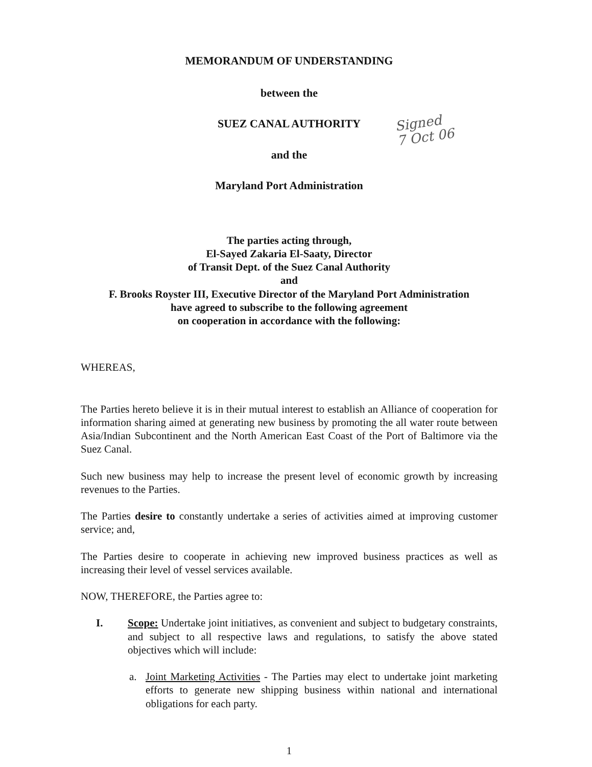MEMORANDUM OF UNDERSTANDING
between the
SUEZ CANAL AUTHORITY
Signed
7 Oct 06
and the
Maryland Port Administration
The parties acting through,
El-Sayed Zakaria El-Saaty, Director
of Transit Dept. of the Suez Canal Authority
and
F. Brooks Royster III, Executive Director of the Maryland Port Administration
have agreed to subscribe to the following agreement
on cooperation in accordance with the following:
WHEREAS,
The Parties hereto believe it is in their mutual interest to establish an Alliance of cooperation for information sharing aimed at generating new business by promoting the all water route between Asia/Indian Subcontinent and the North American East Coast of the Port of Baltimore via the Suez Canal.
Such new business may help to increase the present level of economic growth by increasing revenues to the Parties.
The Parties desire to constantly undertake a series of activities aimed at improving customer service; and,
The Parties desire to cooperate in achieving new improved business practices as well as increasing their level of vessel services available.
NOW, THEREFORE, the Parties agree to:
I. Scope: Undertake joint initiatives, as convenient and subject to budgetary constraints, and subject to all respective laws and regulations, to satisfy the above stated objectives which will include:
a. Joint Marketing Activities - The Parties may elect to undertake joint marketing efforts to generate new shipping business within national and international obligations for each party.
1